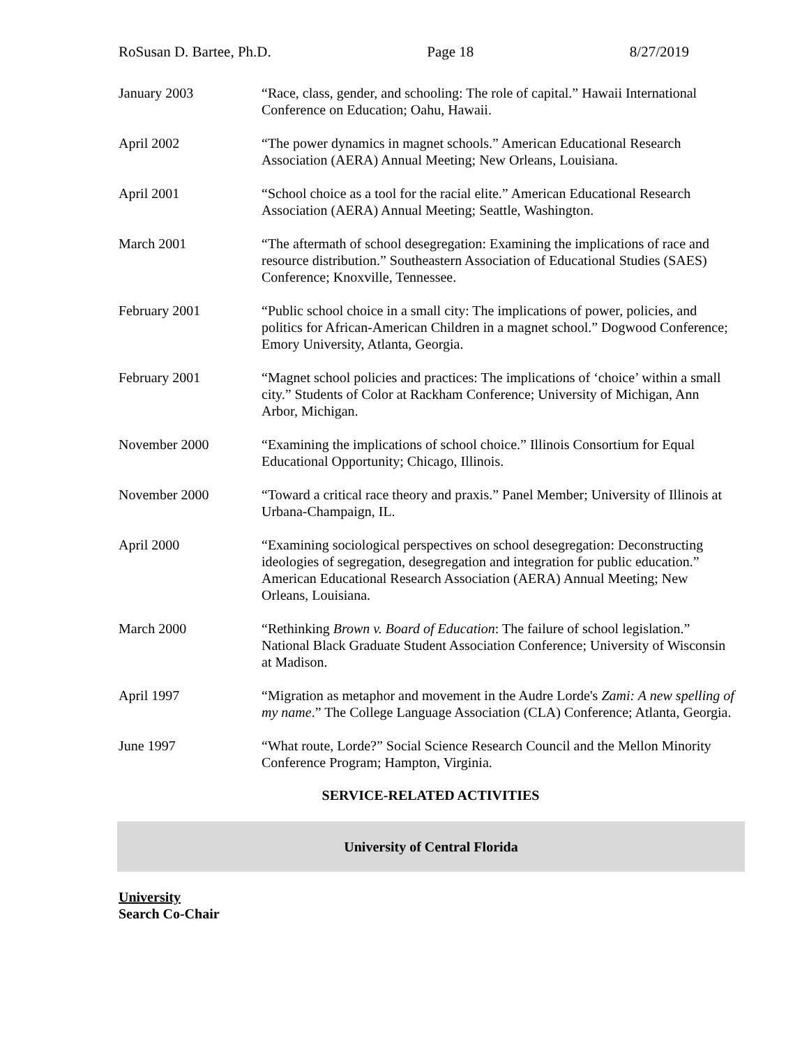RoSusan D. Bartee, Ph.D. Page 18 8/27/2019
January 2003 “Race, class, gender, and schooling: The role of capital.” Hawaii International Conference on Education; Oahu, Hawaii.
April 2002 “The power dynamics in magnet schools.” American Educational Research Association (AERA) Annual Meeting; New Orleans, Louisiana.
April 2001 “School choice as a tool for the racial elite.” American Educational Research Association (AERA) Annual Meeting; Seattle, Washington.
March 2001 “The aftermath of school desegregation: Examining the implications of race and resource distribution.” Southeastern Association of Educational Studies (SAES) Conference; Knoxville, Tennessee.
February 2001 “Public school choice in a small city: The implications of power, policies, and politics for African-American Children in a magnet school.” Dogwood Conference; Emory University, Atlanta, Georgia.
February 2001 “Magnet school policies and practices: The implications of ‘choice’ within a small city.” Students of Color at Rackham Conference; University of Michigan, Ann Arbor, Michigan.
November 2000 “Examining the implications of school choice.” Illinois Consortium for Equal Educational Opportunity; Chicago, Illinois.
November 2000 “Toward a critical race theory and praxis.” Panel Member; University of Illinois at Urbana-Champaign, IL.
April 2000 “Examining sociological perspectives on school desegregation: Deconstructing ideologies of segregation, desegregation and integration for public education.” American Educational Research Association (AERA) Annual Meeting; New Orleans, Louisiana.
March 2000 “Rethinking Brown v. Board of Education: The failure of school legislation.” National Black Graduate Student Association Conference; University of Wisconsin at Madison.
April 1997 “Migration as metaphor and movement in the Audre Lorde's Zami: A new spelling of my name.” The College Language Association (CLA) Conference; Atlanta, Georgia.
June 1997 “What route, Lorde?” Social Science Research Council and the Mellon Minority Conference Program; Hampton, Virginia.
SERVICE-RELATED ACTIVITIES
University of Central Florida
University
Search Co-Chair